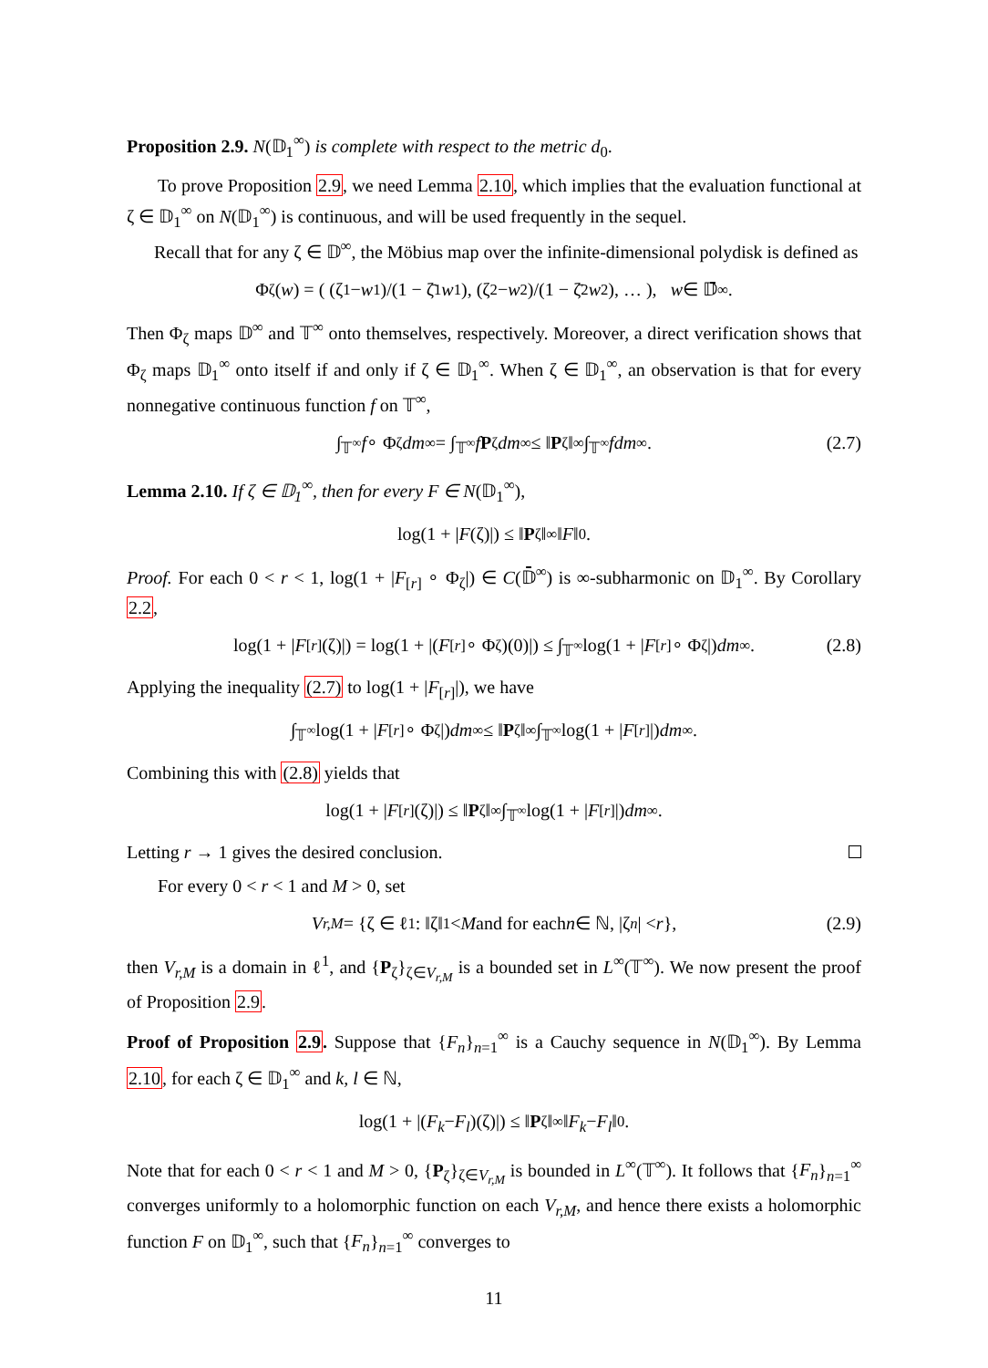Proposition 2.9. N(𝔻<sub>1</sub><sup>∞</sup>) is complete with respect to the metric d<sub>0</sub>.
To prove Proposition 2.9, we need Lemma 2.10, which implies that the evaluation functional at ζ ∈ 𝔻<sub>1</sub><sup>∞</sup> on N(𝔻<sub>1</sub><sup>∞</sup>) is continuous, and will be used frequently in the sequel.
Recall that for any ζ ∈ 𝔻<sup>∞</sup>, the Möbius map over the infinite-dimensional polydisk is defined as
Φ<sub>ζ</sub>(w) = ( (ζ<sub>1</sub> − w<sub>1</sub>)/(1 − ζ̄<sub>1</sub> w<sub>1</sub>), (ζ<sub>2</sub> − w<sub>2</sub>)/(1 − ζ̄<sub>2</sub> w<sub>2</sub>), … ), w ∈ 𝔻̄<sup>∞</sup>.
Then Φ<sub>ζ</sub> maps 𝔻<sup>∞</sup> and 𝕋<sup>∞</sup> onto themselves, respectively. Moreover, a direct verification shows that Φ<sub>ζ</sub> maps 𝔻<sub>1</sub><sup>∞</sup> onto itself if and only if ζ ∈ 𝔻<sub>1</sub><sup>∞</sup>. When ζ ∈ 𝔻<sub>1</sub><sup>∞</sup>, an observation is that for every nonnegative continuous function f on 𝕋<sup>∞</sup>,
∫<sub>𝕋<sup>∞</sup></sub> f ∘ Φ<sub>ζ</sub> dm<sub>∞</sub> = ∫<sub>𝕋<sup>∞</sup></sub> f P<sub>ζ</sub> dm<sub>∞</sub> ≤ ‖ P<sub>ζ</sub>‖<sub>∞</sub> ∫<sub>𝕋<sup>∞</sup></sub> fdm<sub>∞</sub>. (2.7)
Lemma 2.10. If ζ ∈ 𝔻<sub>1</sub><sup>∞</sup>, then for every F ∈ N(𝔻<sub>1</sub><sup>∞</sup>),
log(1 + | F (ζ)|) ≤ ‖ P<sub>ζ</sub>‖<sub>∞</sub>‖ F ‖<sub>0</sub>.
Proof. For each 0 < r < 1, log(1 + |F<sub>[r]</sub> ∘ Φ<sub>ζ</sub>|) ∈ C(𝔻̄<sup>∞</sup>) is ∞-subharmonic on 𝔻<sub>1</sub><sup>∞</sup>. By Corollary 2.2,
log(1 + | F<sub>[r]</sub>(ζ)|) = log(1 + |(F<sub>[r]</sub> ∘ Φ<sub>ζ</sub>)(0)|) ≤ ∫<sub>𝕋<sup>∞</sup></sub> log(1 + | F<sub>[r]</sub> ∘ Φ<sub>ζ</sub>|) dm<sub>∞</sub>. (2.8)
Applying the inequality (2.7) to log(1 + |F<sub>[r]</sub>|), we have
∫<sub>𝕋<sup>∞</sup></sub> log(1 + | F<sub>[r]</sub> ∘ Φ<sub>ζ</sub>|) dm<sub>∞</sub> ≤ ‖ P<sub>ζ</sub>‖<sub>∞</sub> ∫<sub>𝕋<sup>∞</sup></sub> log(1 + | F<sub>[r]</sub>|) dm<sub>∞</sub>.
Combining this with (2.8) yields that
log(1 + | F<sub>[r]</sub>(ζ)|) ≤ ‖ P<sub>ζ</sub>‖<sub>∞</sub> ∫<sub>𝕋<sup>∞</sup></sub> log(1 + | F<sub>[r]</sub>|) dm<sub>∞</sub>.
Letting r → 1 gives the desired conclusion.
For every 0 < r < 1 and M > 0, set
V<sub>r,M</sub> = {ζ ∈ ℓ<sup>1</sup> : ‖ζ‖<sub>1</sub> < M and for each n ∈ ℕ, |ζ<sub>n</sub> | < r }, (2.9)
then V<sub>r,M</sub> is a domain in ℓ<sup>1</sup>, and {P<sub>ζ</sub>}<sub>ζ∈V<sub>r,M</sub></sub> is a bounded set in L<sup>∞</sup>(𝕋<sup>∞</sup>). We now present the proof of Proposition 2.9.
Proof of Proposition 2.9. Suppose that {F<sub>n</sub>}<sub>n=1</sub><sup>∞</sup> is a Cauchy sequence in N(𝔻<sub>1</sub><sup>∞</sup>). By Lemma 2.10, for each ζ ∈ 𝔻<sub>1</sub><sup>∞</sup> and k, l ∈ ℕ,
log(1 + |(F<sub>k</sub> − F<sub>l</sub>)(ζ)|) ≤ ‖ P<sub>ζ</sub>‖<sub>∞</sub>‖ F<sub>k</sub> − F<sub>l</sub> ‖<sub>0</sub>.
Note that for each 0 < r < 1 and M > 0, {P<sub>ζ</sub>}<sub>ζ∈V<sub>r,M</sub></sub> is bounded in L<sup>∞</sup>(𝕋<sup>∞</sup>). It follows that {F<sub>n</sub>}<sub>n=1</sub><sup>∞</sup> converges uniformly to a holomorphic function on each V<sub>r,M</sub>, and hence there exists a holomorphic function F on 𝔻<sub>1</sub><sup>∞</sup>, such that {F<sub>n</sub>}<sub>n=1</sub><sup>∞</sup> converges to
11